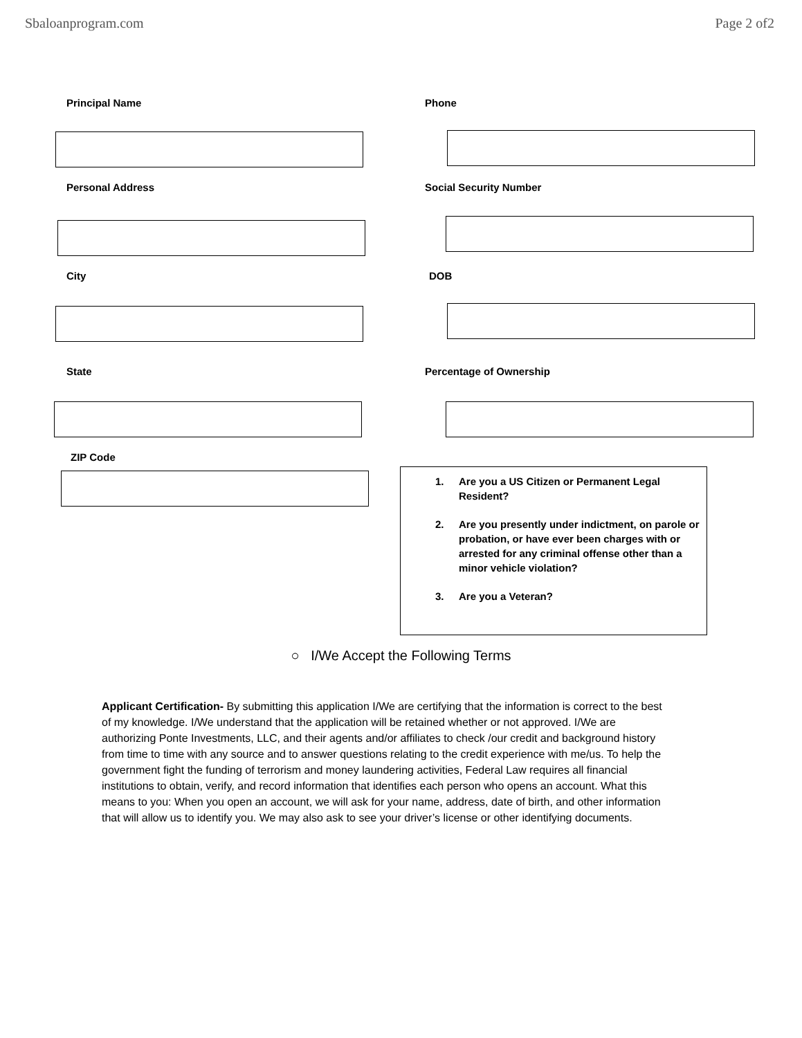Sbaloanprogram.com Page 2 of2
Principal Name Phone
Personal Address Social Security Number
City DOB
State Percentage of Ownership
ZIP Code
1. Are you a US Citizen or Permanent Legal Resident?
2. Are you presently under indictment, on parole or probation, or have ever been charges with or arrested for any criminal offense other than a minor vehicle violation?
3. Are you a Veteran?
○ I/We Accept the Following Terms
Applicant Certification- By submitting this application I/We are certifying that the information is correct to the best of my knowledge. I/We understand that the application will be retained whether or not approved. I/We are authorizing Ponte Investments, LLC, and their agents and/or affiliates to check /our credit and background history from time to time with any source and to answer questions relating to the credit experience with me/us. To help the government fight the funding of terrorism and money laundering activities, Federal Law requires all financial institutions to obtain, verify, and record information that identifies each person who opens an account. What this means to you: When you open an account, we will ask for your name, address, date of birth, and other information that will allow us to identify you. We may also ask to see your driver’s license or other identifying documents.